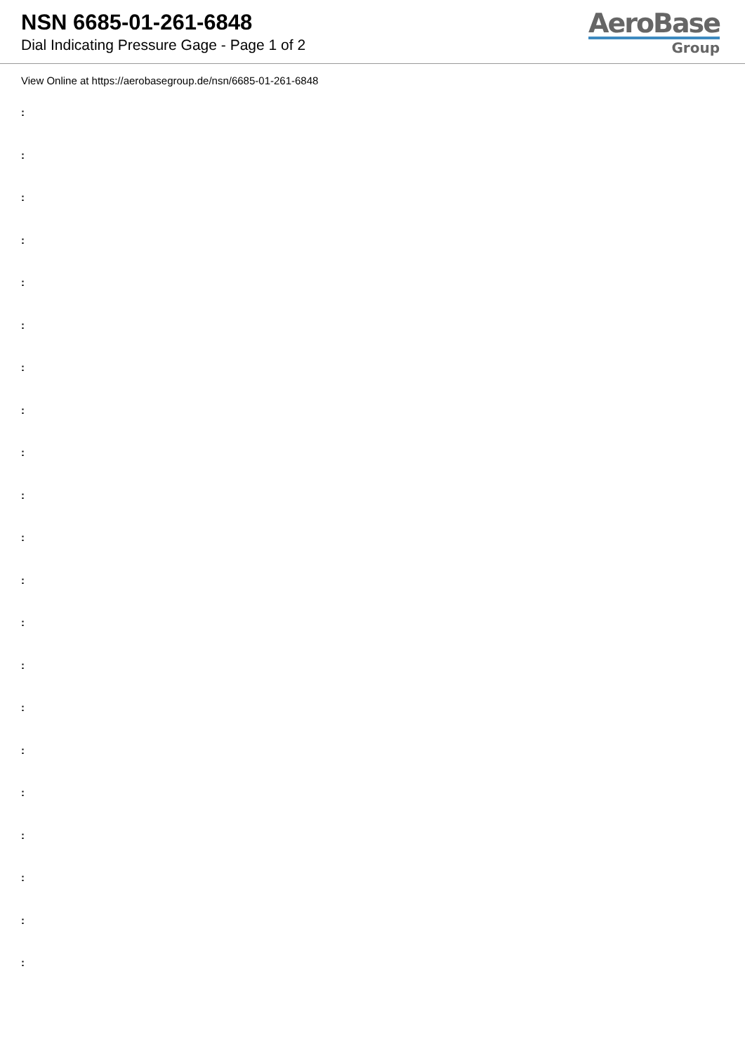NSN 6685-01-261-6848
Dial Indicating Pressure Gage - Page 1 of 2
AeroBase
Group
View Online at https://aerobasegroup.de/nsn/6685-01-261-6848
:
:
:
:
:
:
:
:
:
:
:
:
:
:
:
:
:
:
:
:
: